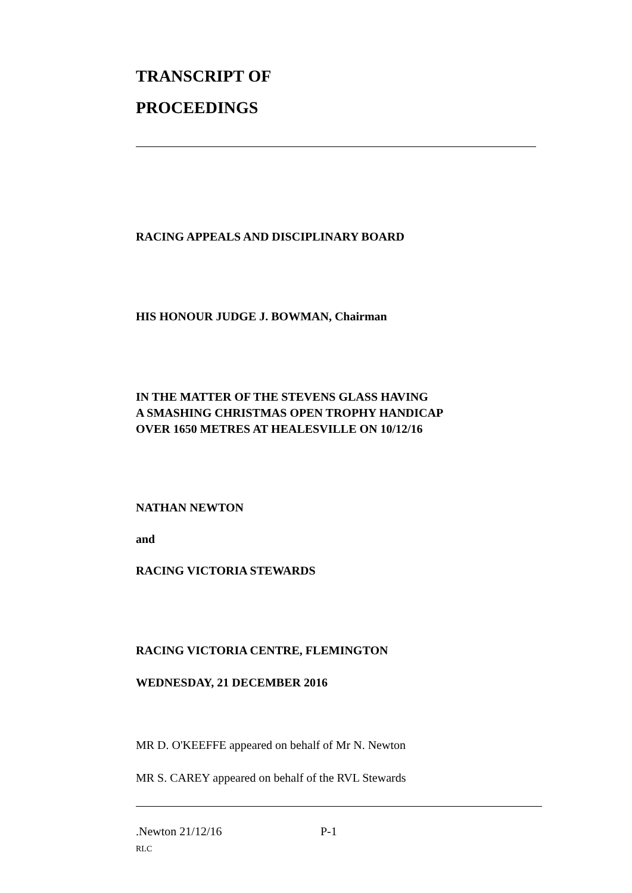TRANSCRIPT OF
PROCEEDINGS
RACING APPEALS AND DISCIPLINARY BOARD
HIS HONOUR JUDGE J. BOWMAN, Chairman
IN THE MATTER OF THE STEVENS GLASS HAVING
A SMASHING CHRISTMAS OPEN TROPHY HANDICAP
OVER 1650 METRES AT HEALESVILLE ON 10/12/16
NATHAN NEWTON
and
RACING VICTORIA STEWARDS
RACING VICTORIA CENTRE, FLEMINGTON
WEDNESDAY, 21 DECEMBER 2016
MR D. O'KEEFFE appeared on behalf of Mr N. Newton
MR S. CAREY appeared on behalf of the RVL Stewards
.Newton 21/12/16 P-1
RLC